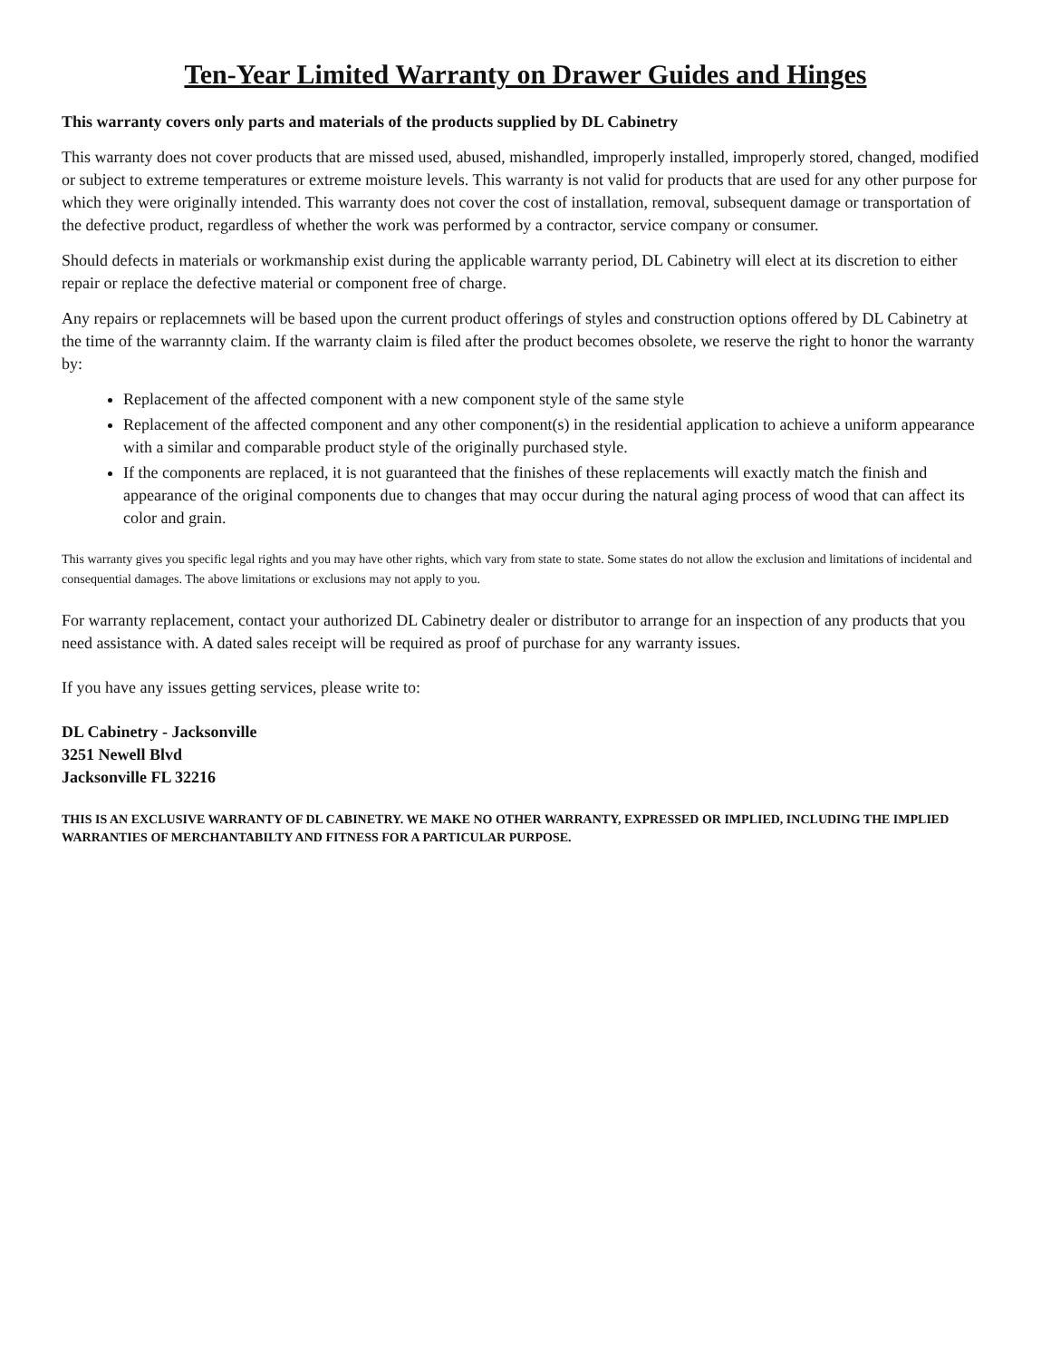Ten-Year Limited Warranty on Drawer Guides and Hinges
This warranty covers only parts and materials of the products supplied by DL Cabinetry
This warranty does not cover products that are missed used, abused, mishandled, improperly installed, improperly stored, changed, modified or subject to extreme temperatures or extreme moisture levels. This warranty is not valid for products that are used for any other purpose for which they were originally intended. This warranty does not cover the cost of installation, removal, subsequent damage or transportation of the defective product, regardless of whether the work was performed by a contractor, service company or consumer.
Should defects in materials or workmanship exist during the applicable warranty period, DL Cabinetry will elect at its discretion to either repair or replace the defective material or component free of charge.
Any repairs or replacemnets will be based upon the current product offerings of styles and construction options offered by DL Cabinetry at the time of the warrannty claim. If the warranty claim is filed after the product becomes obsolete, we reserve the right to honor the warranty by:
Replacement of the affected component with a new component style of the same style
Replacement of the affected component and any other component(s) in the residential application to achieve a uniform appearance with a similar and comparable product style of the originally purchased style.
If the components are replaced, it is not guaranteed that the finishes of these replacements will exactly match the finish and appearance of the original components due to changes that may occur during the natural aging process of wood that can affect its color and grain.
This warranty gives you specific legal rights and you may have other rights, which vary from state to state. Some states do not allow the exclusion and limitations of incidental and consequential damages. The above limitations or exclusions may not apply to you.
For warranty replacement, contact your authorized DL Cabinetry dealer or distributor to arrange for an inspection of any products that you need assistance with. A dated sales receipt will be required as proof of purchase for any warranty issues.
If you have any issues getting services, please write to:
DL Cabinetry - Jacksonville
3251 Newell Blvd
Jacksonville FL 32216
THIS IS AN EXCLUSIVE WARRANTY OF DL CABINETRY. WE MAKE NO OTHER WARRANTY, EXPRESSED OR IMPLIED, INCLUDING THE IMPLIED WARRANTIES OF MERCHANTABILTY AND FITNESS FOR A PARTICULAR PURPOSE.